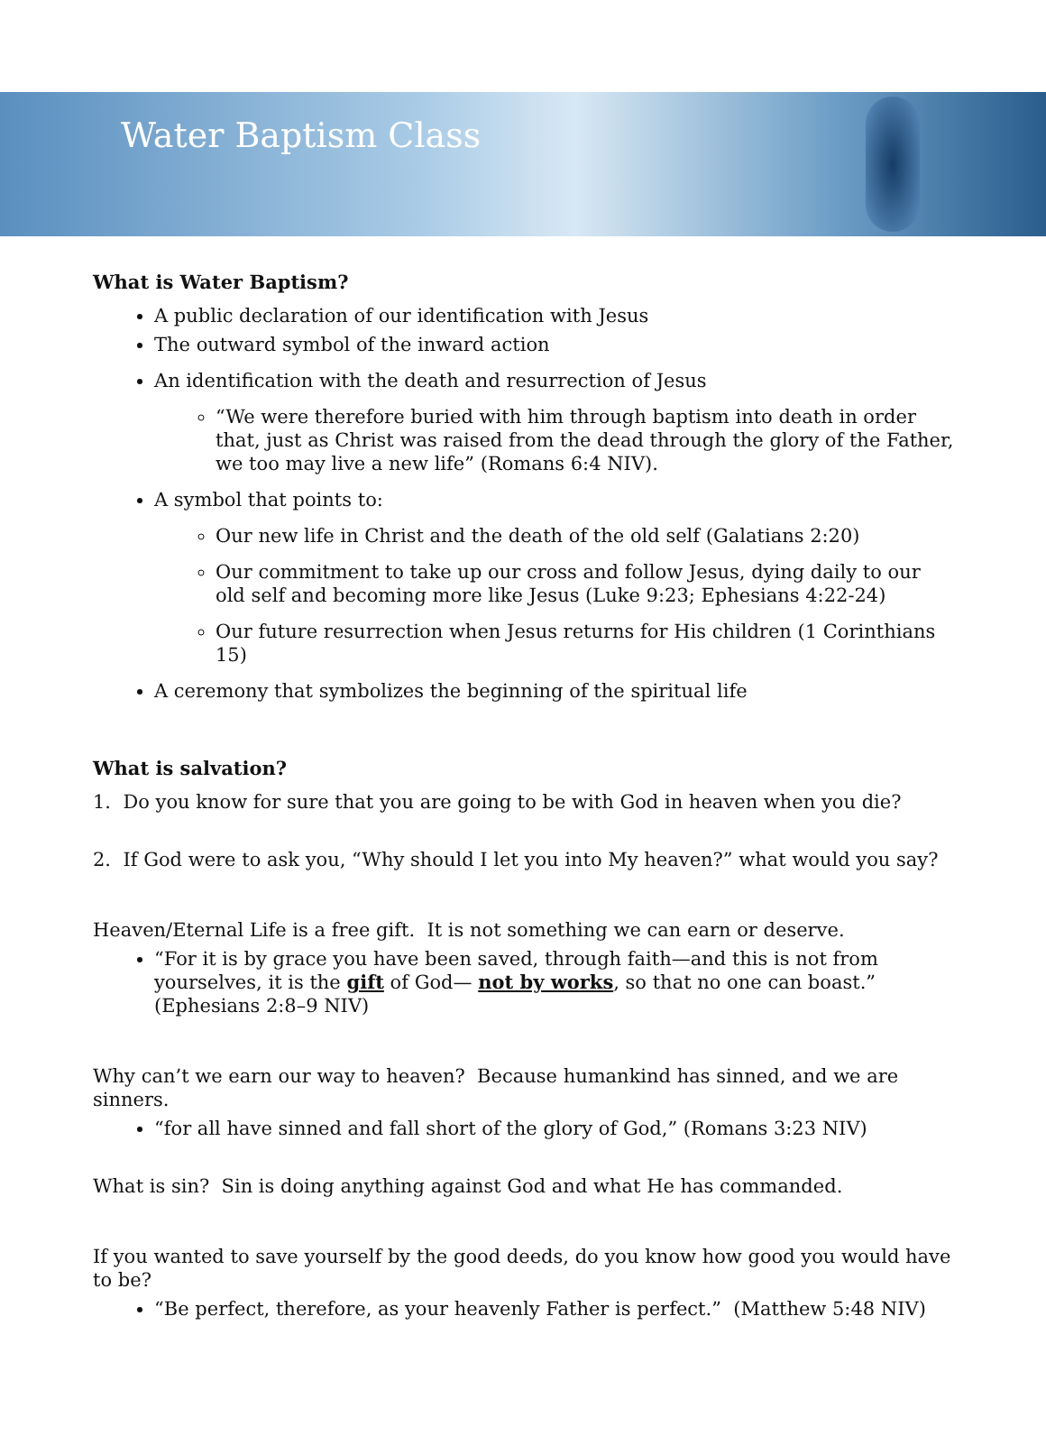Water Baptism Class
What is Water Baptism?
A public declaration of our identification with Jesus
The outward symbol of the inward action
An identification with the death and resurrection of Jesus
“We were therefore buried with him through baptism into death in order that, just as Christ was raised from the dead through the glory of the Father, we too may live a new life” (Romans 6:4 NIV).
A symbol that points to:
Our new life in Christ and the death of the old self (Galatians 2:20)
Our commitment to take up our cross and follow Jesus, dying daily to our old self and becoming more like Jesus (Luke 9:23; Ephesians 4:22-24)
Our future resurrection when Jesus returns for His children (1 Corinthians 15)
A ceremony that symbolizes the beginning of the spiritual life
What is salvation?
1. Do you know for sure that you are going to be with God in heaven when you die?
2. If God were to ask you, “Why should I let you into My heaven?” what would you say?
Heaven/Eternal Life is a free gift. It is not something we can earn or deserve.
“For it is by grace you have been saved, through faith—and this is not from yourselves, it is the gift of God— not by works, so that no one can boast.” (Ephesians 2:8–9 NIV)
Why can’t we earn our way to heaven? Because humankind has sinned, and we are sinners.
“for all have sinned and fall short of the glory of God,” (Romans 3:23 NIV)
What is sin? Sin is doing anything against God and what He has commanded.
If you wanted to save yourself by the good deeds, do you know how good you would have to be?
“Be perfect, therefore, as your heavenly Father is perfect.” (Matthew 5:48 NIV)